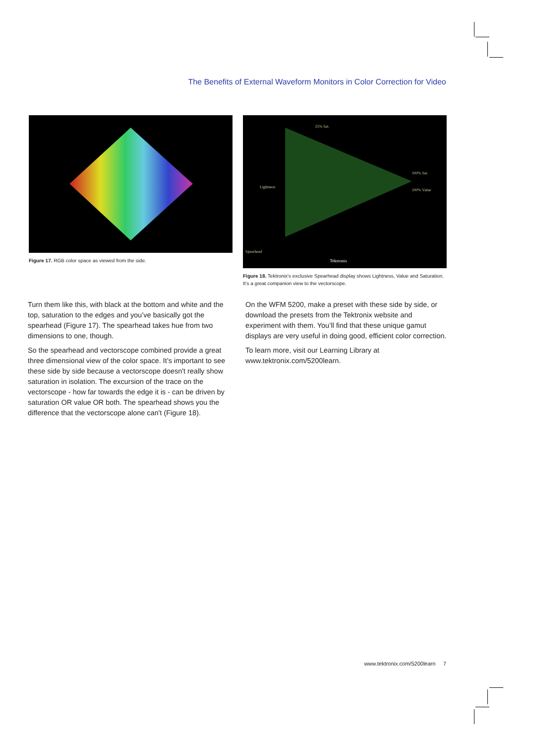The Benefits of External Waveform Monitors in Color Correction for Video
Figure 17. RGB color space as viewed from the side.
25% Sat.
Lightness
100% Sat.
100% Value
Spearhead
Tektronix
Figure 18. Tektronix's exclusive Spearhead display shows Lightness, Value and Saturation. It's a great companion view to the vectorscope.
Turn them like this, with black at the bottom and white and the top, saturation to the edges and you’ve basically got the spearhead (Figure 17). The spearhead takes hue from two dimensions to one, though.
So the spearhead and vectorscope combined provide a great three dimensional view of the color space. It’s important to see these side by side because a vectorscope doesn't really show saturation in isolation. The excursion of the trace on the vectorscope - how far towards the edge it is - can be driven by saturation OR value OR both. The spearhead shows you the difference that the vectorscope alone can't (Figure 18).
On the WFM 5200, make a preset with these side by side, or download the presets from the Tektronix website and experiment with them. You’ll find that these unique gamut displays are very useful in doing good, efficient color correction.
To learn more, visit our Learning Library at www.tektronix.com/5200learn.
www.tektronix.com/5200learn 7